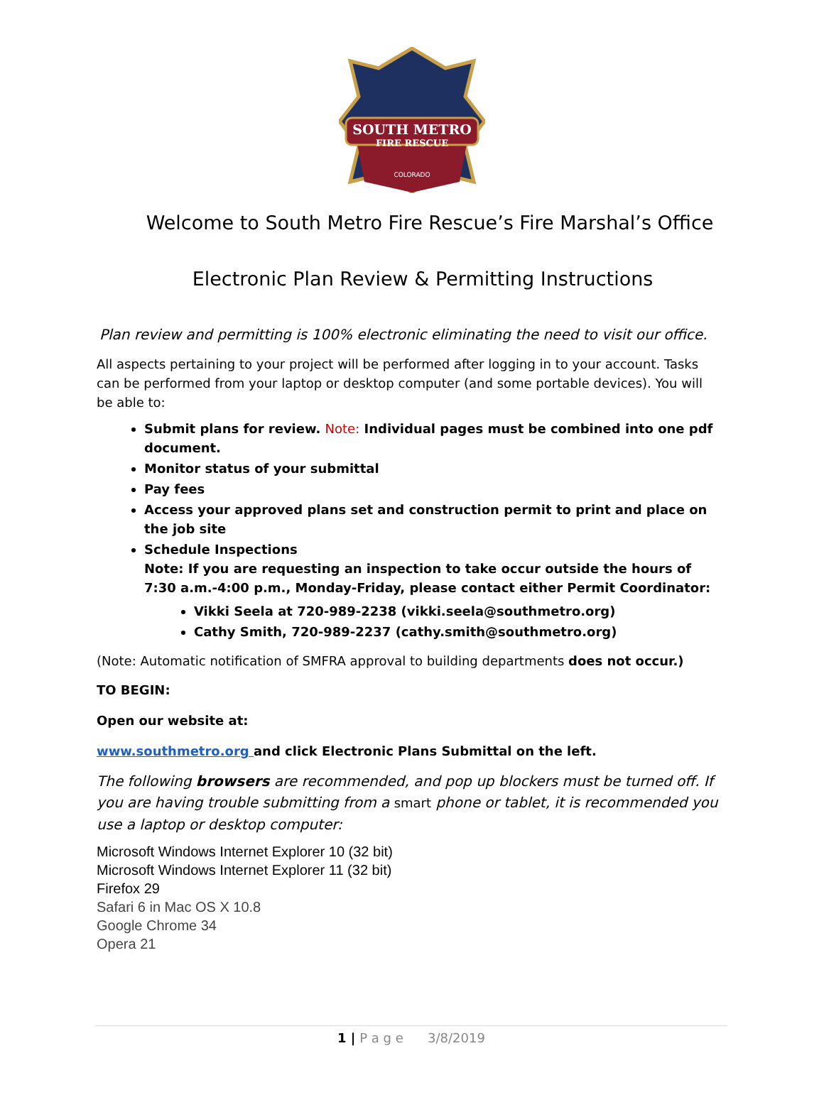SOUTH METRO
FIRE RESCUE
COLORADO
Welcome to South Metro Fire Rescue’s Fire Marshal’s Office
Electronic Plan Review & Permitting Instructions
Plan review and permitting is 100% electronic eliminating the need to visit our office.
All aspects pertaining to your project will be performed after logging in to your account. Tasks can be performed from your laptop or desktop computer (and some portable devices). You will be able to:
Submit plans for review. Note: Individual pages must be combined into one pdf document.
Monitor status of your submittal
Pay fees
Access your approved plans set and construction permit to print and place on the job site
Schedule Inspections
Note: If you are requesting an inspection to take occur outside the hours of 7:30 a.m.-4:00 p.m., Monday-Friday, please contact either Permit Coordinator:
Vikki Seela at 720-989-2238 (vikki.seela@southmetro.org)
Cathy Smith, 720-989-2237 (cathy.smith@southmetro.org)
(Note: Automatic notification of SMFRA approval to building departments does not occur.)
TO BEGIN:
Open our website at:
www.southmetro.org and click Electronic Plans Submittal on the left.
The following browsers are recommended, and pop up blockers must be turned off. If you are having trouble submitting from a smart phone or tablet, it is recommended you use a laptop or desktop computer:
Microsoft Windows Internet Explorer 10 (32 bit)
Microsoft Windows Internet Explorer 11 (32 bit)
Firefox 29
Safari 6 in Mac OS X 10.8
Google Chrome 34
Opera 21
1 | P a g e 3/8/2019